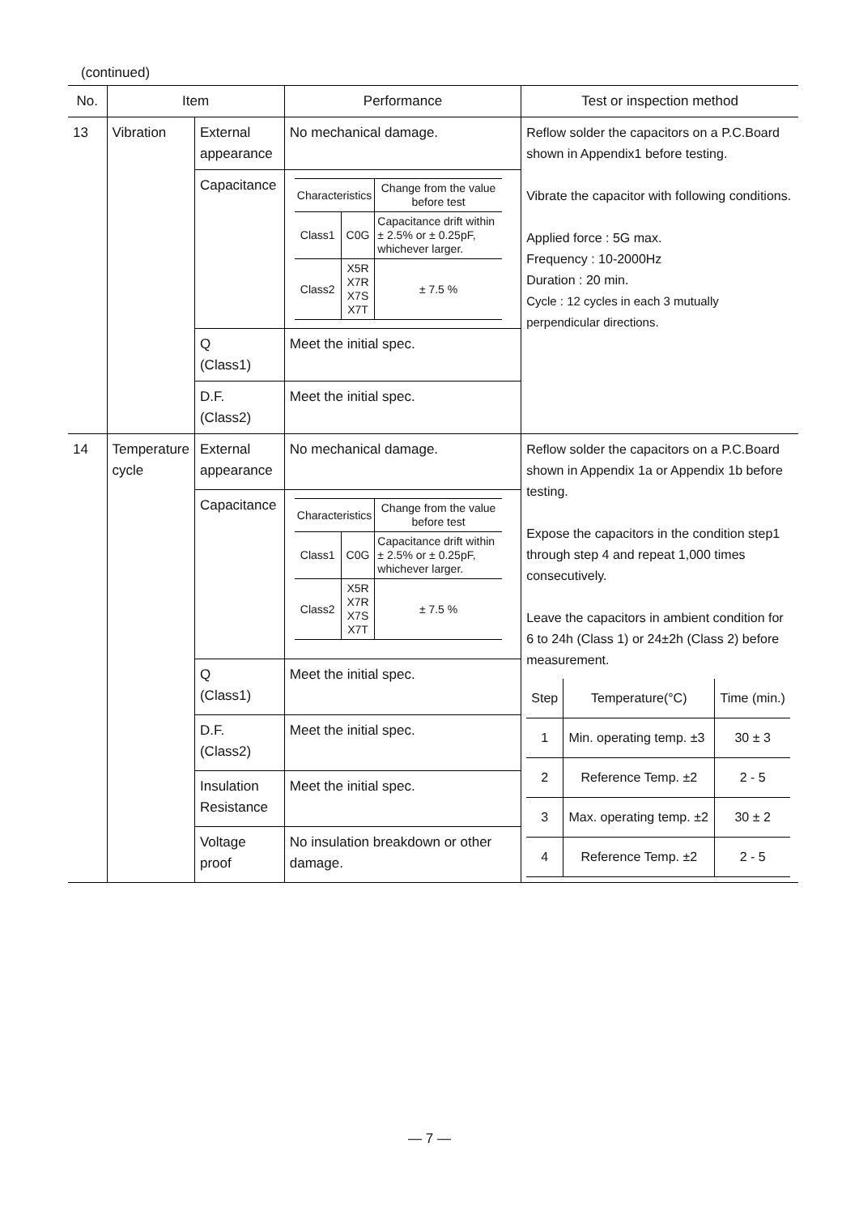(continued)
| No. | Item | | Performance | Test or inspection method |
| --- | --- | --- | --- | --- |
| 13 | Vibration | External appearance | No mechanical damage. | Reflow solder the capacitors on a P.C.Board shown in Appendix1 before testing. Vibrate the capacitor with following conditions. Applied force : 5G max. Frequency : 10-2000Hz Duration : 20 min. Cycle : 12 cycles in each 3 mutually perpendicular directions. |
| | | Capacitance | / Characteristics / / Change from the value before test / / Class1 / C0G / Capacitance drift within ± 2.5% or ± 0.25pF, whichever larger. / / Class2 / X5R X7R X7S X7T / ± 7.5 % / | |
| | | Q (Class1) | Meet the initial spec. | |
| | | D.F. (Class2) | Meet the initial spec. | |
| 14 | Temperature cycle | External appearance | No mechanical damage. | Reflow solder the capacitors on a P.C.Board shown in Appendix 1a or Appendix 1b before testing. Expose the capacitors in the condition step1 through step 4 and repeat 1,000 times consecutively. Leave the capacitors in ambient condition for 6 to 24h (Class 1) or 24±2h (Class 2) before measurement. / Step / Temperature(°C) / Time (min.) / / 1 / Min. operating temp. ±3 / 30 ± 3 / / 2 / Reference Temp. ±2 / 2 - 5 / / 3 / Max. operating temp. ±2 / 30 ± 2 / / 4 / Reference Temp. ±2 / 2 - 5 / |
| | | Capacitance | / Characteristics / / Change from the value before test / / Class1 / C0G / Capacitance drift within ± 2.5% or ± 0.25pF, whichever larger. / / Class2 / X5R X7R X7S X7T / ± 7.5 % / | |
| | | Q (Class1) | Meet the initial spec. | |
| | | D.F. (Class2) | Meet the initial spec. | |
| | | Insulation Resistance | Meet the initial spec. | |
| | | Voltage proof | No insulation breakdown or other damage. | |
— 7 —